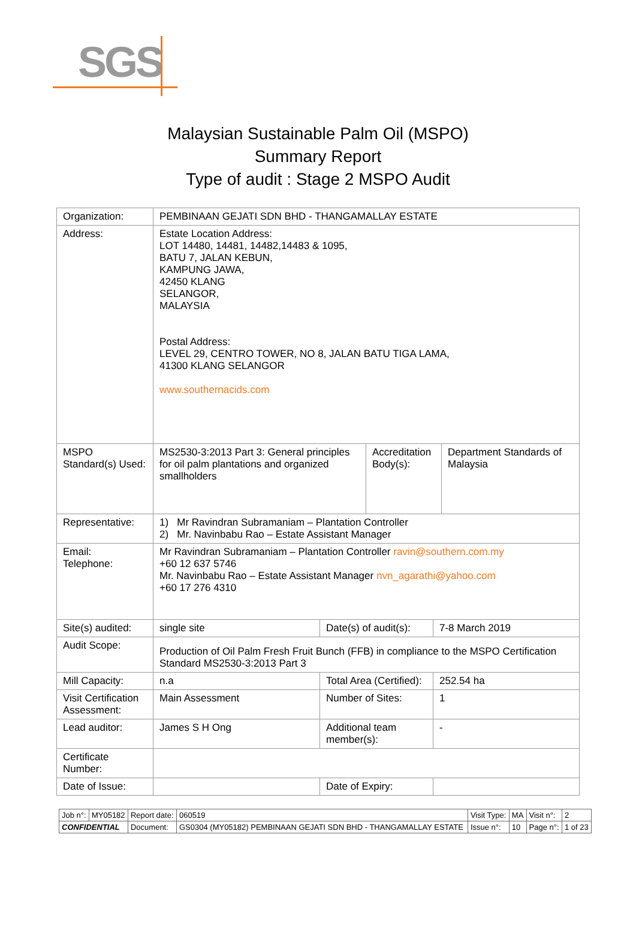SGS
Malaysian Sustainable Palm Oil (MSPO)
Summary Report
Type of audit : Stage 2 MSPO Audit
| Organization: | PEMBINAAN GEJATI SDN BHD - THANGAMALLAY ESTATE | | | | |
| Address: | Estate Location Address: LOT 14480, 14481, 14482,14483 & 1095, BATU 7, JALAN KEBUN, KAMPUNG JAWA, 42450 KLANG SELANGOR, MALAYSIA Postal Address: LEVEL 29, CENTRO TOWER, NO 8, JALAN BATU TIGA LAMA, 41300 KLANG SELANGOR www.southernacids.com | | | | |
| MSPO Standard(s) Used: | MS2530-3:2013 Part 3: General principles for oil palm plantations and organized smallholders | | Accreditation Body(s): | | Department Standards of Malaysia |
| Representative: | 1) Mr Ravindran Subramaniam – Plantation Controller 2) Mr. Navinbabu Rao – Estate Assistant Manager | | | | |
| Email: Telephone: | Mr Ravindran Subramaniam – Plantation Controller ravin@southern.com.my +60 12 637 5746 Mr. Navinbabu Rao – Estate Assistant Manager nvn_agarathi@yahoo.com +60 17 276 4310 | | | | |
| Site(s) audited: | single site | Date(s) of audit(s): | | 7-8 March 2019 | |
| Audit Scope: | Production of Oil Palm Fresh Fruit Bunch (FFB) in compliance to the MSPO Certification Standard MS2530-3:2013 Part 3 | | | | |
| Mill Capacity: | n.a | Total Area (Certified): | | 252.54 ha | |
| Visit Certification Assessment: | Main Assessment | Number of Sites: | | 1 | |
| Lead auditor: | James S H Ong | Additional team member(s): | | - | |
| Certificate Number: | | | | | |
| Date of Issue: | | Date of Expiry: | | | |
| Job n°: | MY05182 | Report date: | 060519 | Visit Type: | MA | Visit n°: | 2 |
| CONFIDENTIAL | | Document: | GS0304 (MY05182) PEMBINAAN GEJATI SDN BHD - THANGAMALLAY ESTATE | Issue n°: | 10 | Page n°: | 1 of 23 |